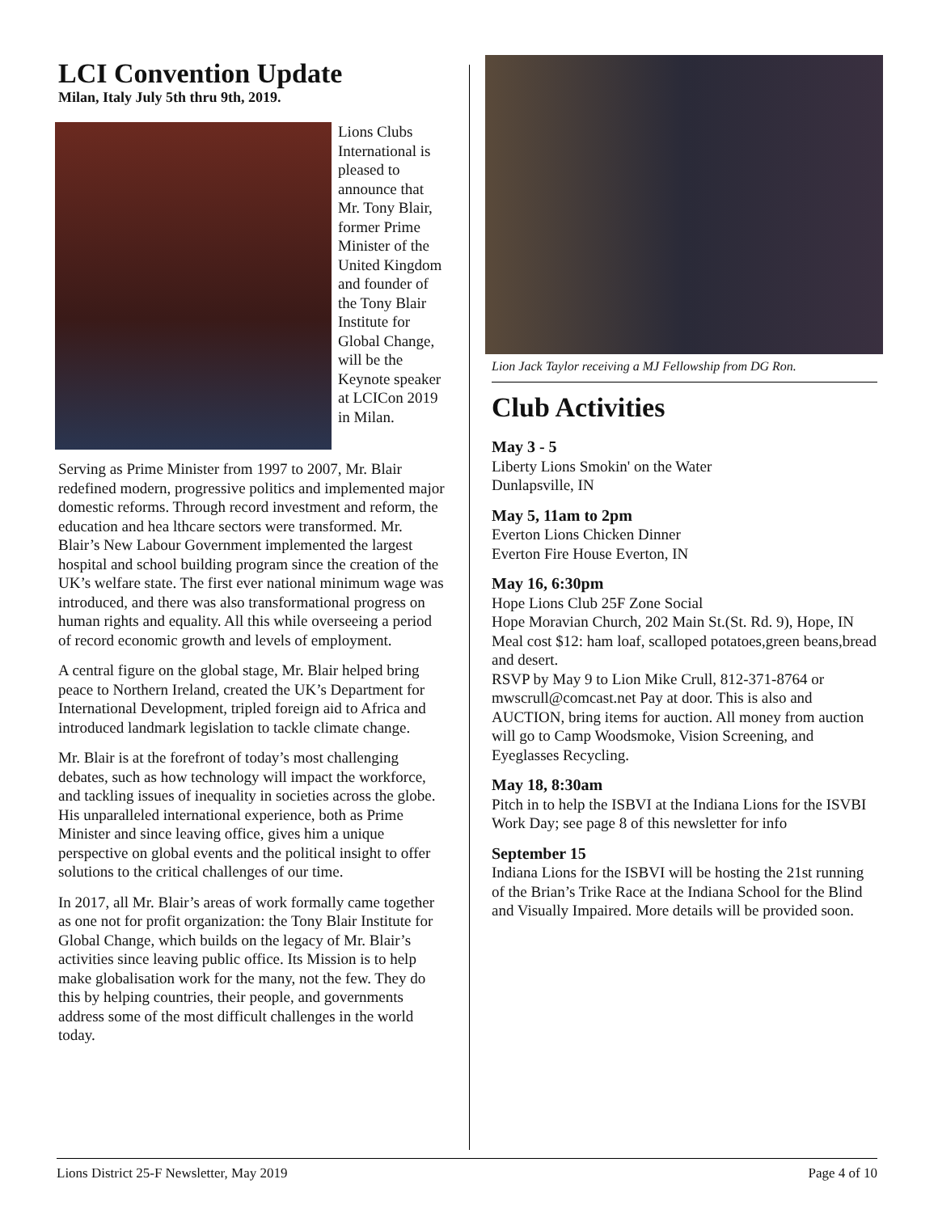LCI Convention Update
Milan, Italy July 5th thru 9th, 2019.
Lions Clubs International is pleased to announce that Mr. Tony Blair, former Prime Minister of the United Kingdom and founder of the Tony Blair Institute for Global Change, will be the Keynote speaker at LCICon 2019 in Milan.
Serving as Prime Minister from 1997 to 2007, Mr. Blair redefined modern, progressive politics and implemented major domestic reforms. Through record investment and reform, the education and hea lthcare sectors were transformed. Mr. Blair’s New Labour Government implemented the largest hospital and school building program since the creation of the UK’s welfare state. The first ever national minimum wage was introduced, and there was also transformational progress on human rights and equality. All this while overseeing a period of record economic growth and levels of employment.
A central figure on the global stage, Mr. Blair helped bring peace to Northern Ireland, created the UK’s Department for International Development, tripled foreign aid to Africa and introduced landmark legislation to tackle climate change.
Mr. Blair is at the forefront of today’s most challenging debates, such as how technology will impact the workforce, and tackling issues of inequality in societies across the globe. His unparalleled international experience, both as Prime Minister and since leaving office, gives him a unique perspective on global events and the political insight to offer solutions to the critical challenges of our time.
In 2017, all Mr. Blair’s areas of work formally came together as one not for profit organization: the Tony Blair Institute for Global Change, which builds on the legacy of Mr. Blair’s activities since leaving public office. Its Mission is to help make globalisation work for the many, not the few. They do this by helping countries, their people, and governments address some of the most difficult challenges in the world today.
Lion Jack Taylor receiving a MJ Fellowship from DG Ron.
Club Activities
May 3 - 5
Liberty Lions Smokin' on the Water
Dunlapsville, IN
May 5, 11am to 2pm
Everton Lions Chicken Dinner
Everton Fire House Everton, IN
May 16, 6:30pm
Hope Lions Club 25F Zone Social
Hope Moravian Church, 202 Main St.(St. Rd. 9), Hope, IN
Meal cost $12: ham loaf, scalloped potatoes,green beans,bread and desert.
RSVP by May 9 to Lion Mike Crull, 812-371-8764 or mwscrull@comcast.net Pay at door. This is also and AUCTION, bring items for auction. All money from auction will go to Camp Woodsmoke, Vision Screening, and Eyeglasses Recycling.
May 18, 8:30am
Pitch in to help the ISBVI at the Indiana Lions for the ISVBI Work Day; see page 8 of this newsletter for info
September 15
Indiana Lions for the ISBVI will be hosting the 21st running of the Brian’s Trike Race at the Indiana School for the Blind and Visually Impaired. More details will be provided soon.
Lions District 25-F Newsletter, May 2019 Page 4 of 10